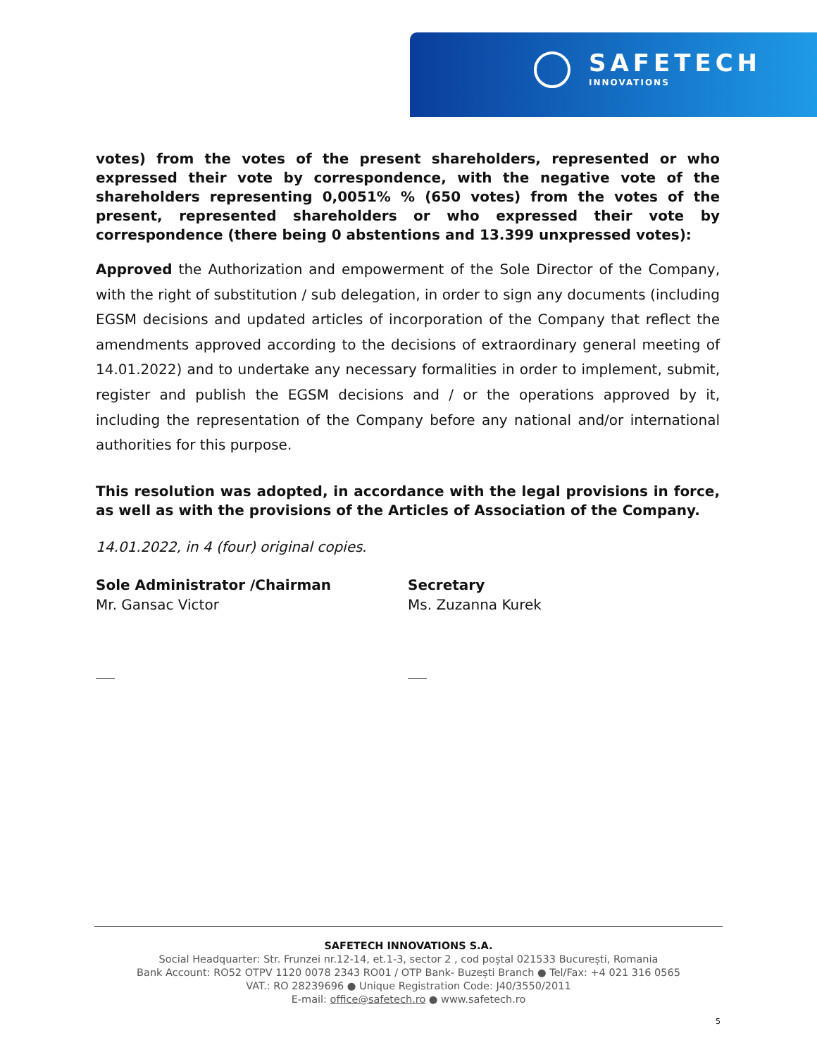SAFETECH
INNOVATIONS
votes) from the votes of the present shareholders, represented or who expressed their vote by correspondence, with the negative vote of the shareholders representing 0,0051% % (650 votes) from the votes of the present, represented shareholders or who expressed their vote by correspondence (there being 0 abstentions and 13.399 unxpressed votes):
Approved the Authorization and empowerment of the Sole Director of the Company, with the right of substitution / sub delegation, in order to sign any documents (including EGSM decisions and updated articles of incorporation of the Company that reflect the amendments approved according to the decisions of extraordinary general meeting of 14.01.2022) and to undertake any necessary formalities in order to implement, submit, register and publish the EGSM decisions and / or the operations approved by it, including the representation of the Company before any national and/or international authorities for this purpose.
This resolution was adopted, in accordance with the legal provisions in force, as well as with the provisions of the Articles of Association of the Company.
14.01.2022, in 4 (four) original copies.
Sole Administrator /Chairman
Mr. Gansac Victor
Secretary
Ms. Zuzanna Kurek
SAFETECH INNOVATIONS S.A.
Social Headquarter: Str. Frunzei nr.12-14, et.1-3, sector 2 , cod poștal 021533 București, Romania
Bank Account: RO52 OTPV 1120 0078 2343 RO01 / OTP Bank- Buzești Branch ● Tel/Fax: +4 021 316 0565
VAT.: RO 28239696 ● Unique Registration Code: J40/3550/2011
E-mail: office@safetech.ro ● www.safetech.ro
5